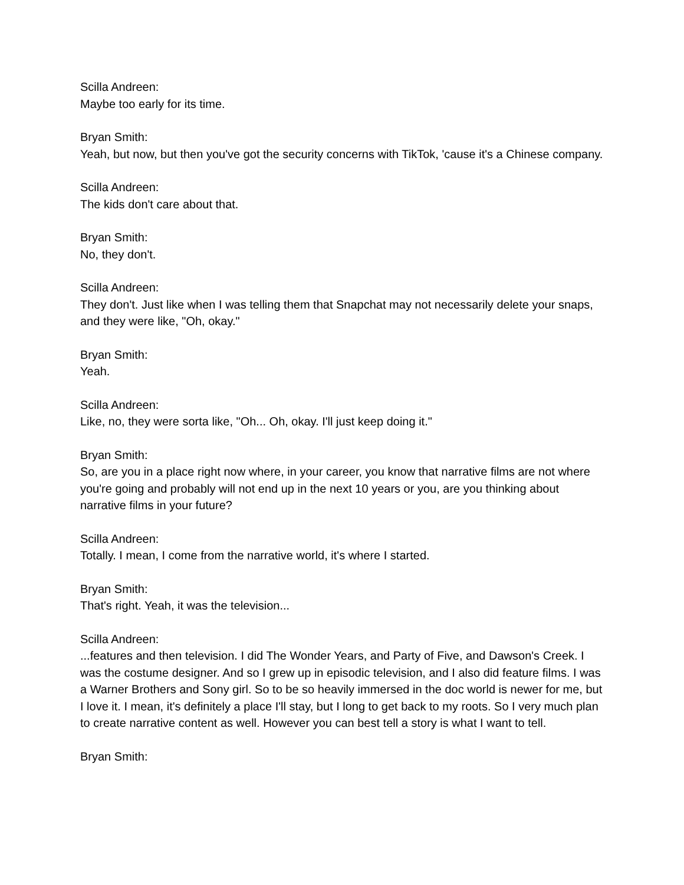Scilla Andreen:
Maybe too early for its time.
Bryan Smith:
Yeah, but now, but then you've got the security concerns with TikTok, 'cause it's a Chinese company.
Scilla Andreen:
The kids don't care about that.
Bryan Smith:
No, they don't.
Scilla Andreen:
They don't. Just like when I was telling them that Snapchat may not necessarily delete your snaps, and they were like, "Oh, okay."
Bryan Smith:
Yeah.
Scilla Andreen:
Like, no, they were sorta like, "Oh... Oh, okay. I'll just keep doing it."
Bryan Smith:
So, are you in a place right now where, in your career, you know that narrative films are not where you're going and probably will not end up in the next 10 years or you, are you thinking about narrative films in your future?
Scilla Andreen:
Totally. I mean, I come from the narrative world, it's where I started.
Bryan Smith:
That's right. Yeah, it was the television...
Scilla Andreen:
...features and then television. I did The Wonder Years, and Party of Five, and Dawson's Creek. I was the costume designer. And so I grew up in episodic television, and I also did feature films. I was a Warner Brothers and Sony girl. So to be so heavily immersed in the doc world is newer for me, but I love it. I mean, it's definitely a place I'll stay, but I long to get back to my roots. So I very much plan to create narrative content as well. However you can best tell a story is what I want to tell.
Bryan Smith: